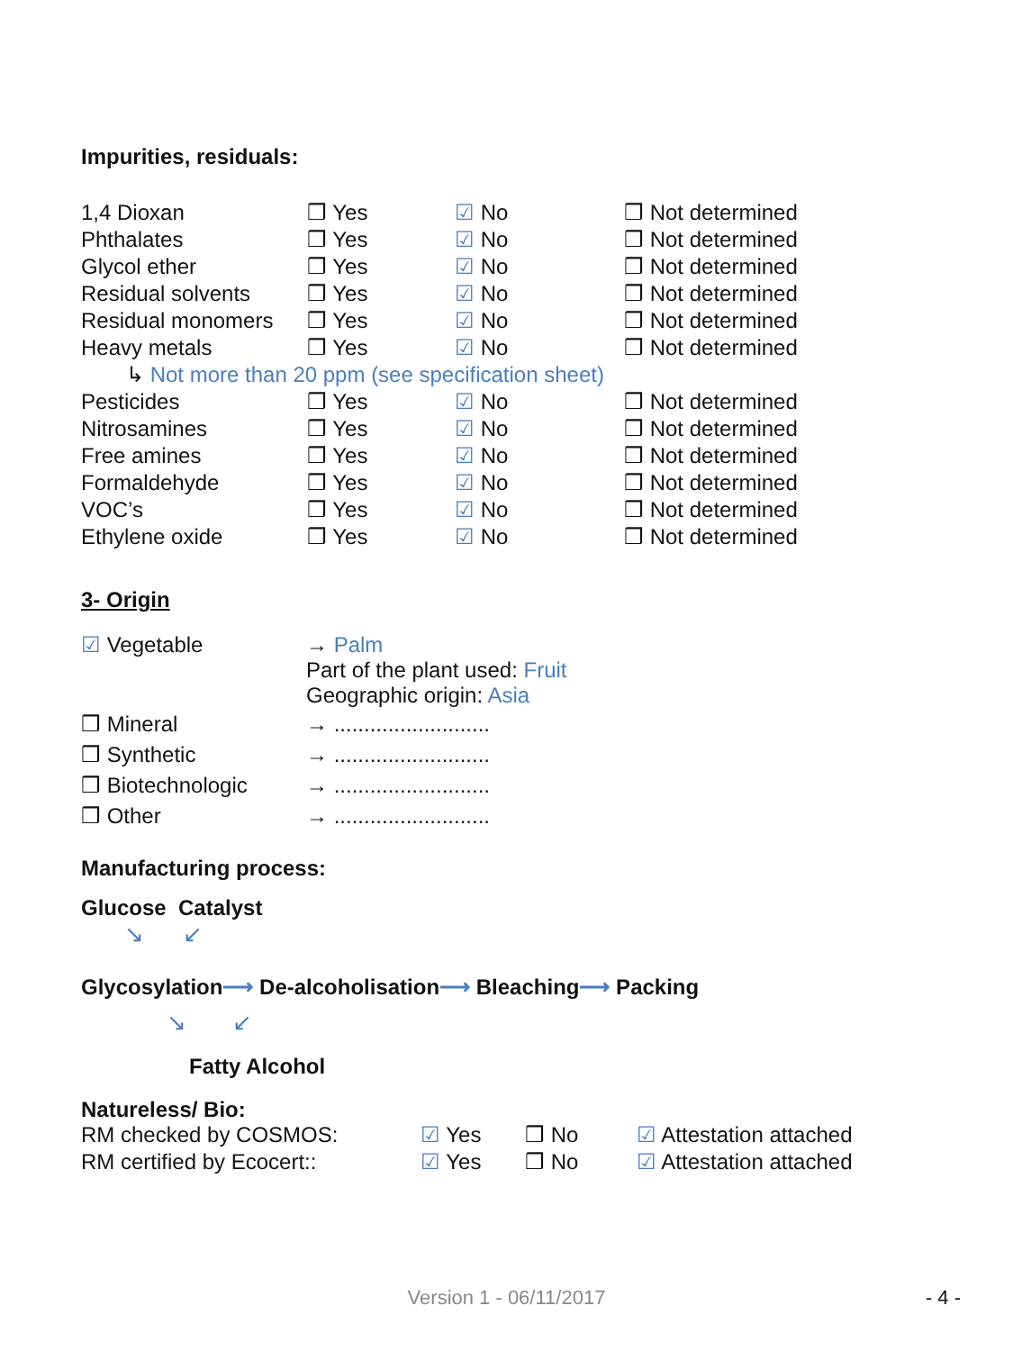Impurities, residuals:
| 1,4 Dioxan | ❒ Yes | ☑ No | ❒ Not determined |
| Phthalates | ❒ Yes | ☑ No | ❒ Not determined |
| Glycol ether | ❒ Yes | ☑ No | ❒ Not determined |
| Residual solvents | ❒ Yes | ☑ No | ❒ Not determined |
| Residual monomers | ❒ Yes | ☑ No | ❒ Not determined |
| Heavy metals | ❒ Yes | ☑ No | ❒ Not determined |
| ↳ Not more than 20 ppm (see specification sheet) | | | |
| Pesticides | ❒ Yes | ☑ No | ❒ Not determined |
| Nitrosamines | ❒ Yes | ☑ No | ❒ Not determined |
| Free amines | ❒ Yes | ☑ No | ❒ Not determined |
| Formaldehyde | ❒ Yes | ☑ No | ❒ Not determined |
| VOC’s | ❒ Yes | ☑ No | ❒ Not determined |
| Ethylene oxide | ❒ Yes | ☑ No | ❒ Not determined |
3- Origin
| ☑ Vegetable | → Palm Part of the plant used: Fruit Geographic origin: Asia |
| ❒ Mineral | → .......................... |
| ❒ Synthetic | → .......................... |
| ❒ Biotechnologic | → .......................... |
| ❒ Other | → .......................... |
Manufacturing process:
Glucose Catalyst
↘ ↙
Glycosylation⟶ De-alcoholisation⟶ Bleaching⟶ Packing
↘ ↙
Fatty Alcohol
Natureless/ Bio:
| RM checked by COSMOS: | ☑ Yes | ❒ No | ☑ Attestation attached |
| RM certified by Ecocert:: | ☑ Yes | ❒ No | ☑ Attestation attached |
Version 1 - 06/11/2017 - 4 -